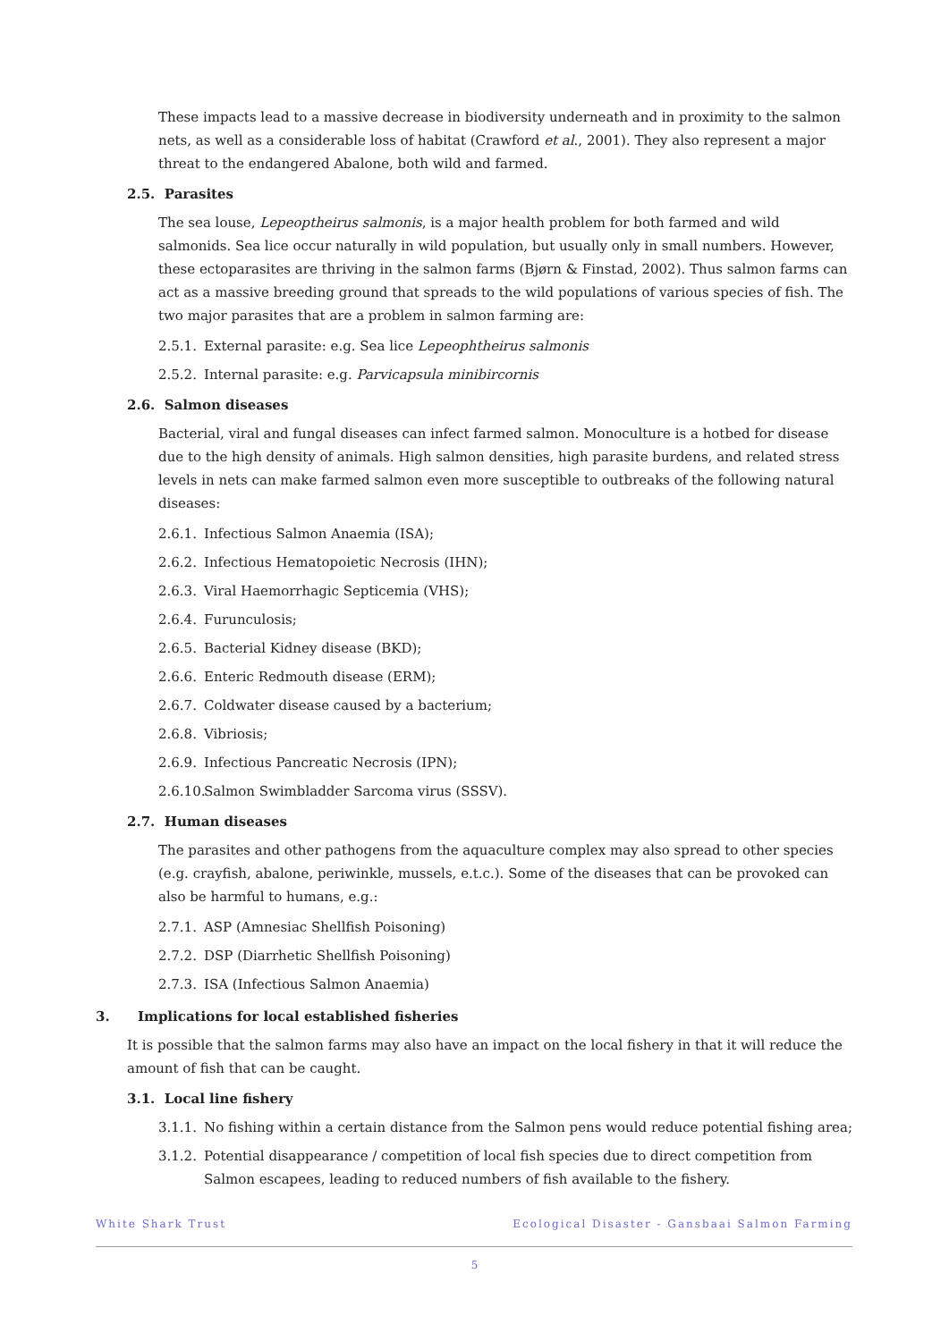These impacts lead to a massive decrease in biodiversity underneath and in proximity to the salmon nets, as well as a considerable loss of habitat (Crawford et al., 2001). They also represent a major threat to the endangered Abalone, both wild and farmed.
2.5. Parasites
The sea louse, Lepeoptheirus salmonis, is a major health problem for both farmed and wild salmonids. Sea lice occur naturally in wild population, but usually only in small numbers. However, these ectoparasites are thriving in the salmon farms (Bjørn & Finstad, 2002). Thus salmon farms can act as a massive breeding ground that spreads to the wild populations of various species of fish. The two major parasites that are a problem in salmon farming are:
2.5.1. External parasite: e.g. Sea lice Lepeophtheirus salmonis
2.5.2. Internal parasite: e.g. Parvicapsula minibircornis
2.6. Salmon diseases
Bacterial, viral and fungal diseases can infect farmed salmon. Monoculture is a hotbed for disease due to the high density of animals. High salmon densities, high parasite burdens, and related stress levels in nets can make farmed salmon even more susceptible to outbreaks of the following natural diseases:
2.6.1. Infectious Salmon Anaemia (ISA);
2.6.2. Infectious Hematopoietic Necrosis (IHN);
2.6.3. Viral Haemorrhagic Septicemia (VHS);
2.6.4. Furunculosis;
2.6.5. Bacterial Kidney disease (BKD);
2.6.6. Enteric Redmouth disease (ERM);
2.6.7. Coldwater disease caused by a bacterium;
2.6.8. Vibriosis;
2.6.9. Infectious Pancreatic Necrosis (IPN);
2.6.10. Salmon Swimbladder Sarcoma virus (SSSV).
2.7. Human diseases
The parasites and other pathogens from the aquaculture complex may also spread to other species (e.g. crayfish, abalone, periwinkle, mussels, e.t.c.). Some of the diseases that can be provoked can also be harmful to humans, e.g.:
2.7.1. ASP (Amnesiac Shellfish Poisoning)
2.7.2. DSP (Diarrhetic Shellfish Poisoning)
2.7.3. ISA (Infectious Salmon Anaemia)
3. Implications for local established fisheries
It is possible that the salmon farms may also have an impact on the local fishery in that it will reduce the amount of fish that can be caught.
3.1. Local line fishery
3.1.1. No fishing within a certain distance from the Salmon pens would reduce potential fishing area;
3.1.2. Potential disappearance / competition of local fish species due to direct competition from Salmon escapees, leading to reduced numbers of fish available to the fishery.
White Shark Trust Ecological Disaster - Gansbaai Salmon Farming
5